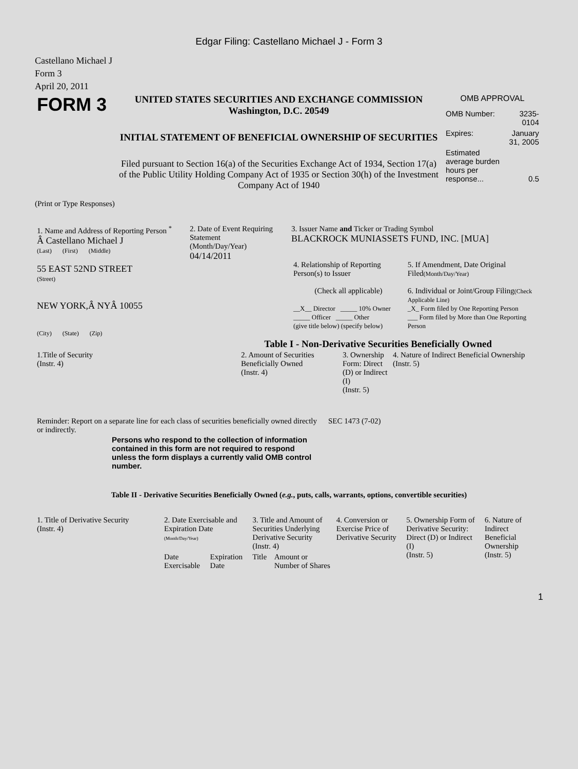Edgar Filing: Castellano Michael J - Form 3
Castellano Michael J
Form 3
April 20, 2011
| FORM 3 | UNITED STATES SECURITIES AND EXCHANGE COMMISSION Washington, D.C. 20549 INITIAL STATEMENT OF BENEFICIAL OWNERSHIP OF SECURITIES Filed pursuant to Section 16(a) of the Securities Exchange Act of 1934, Section 17(a) of the Public Utility Holding Company Act of 1935 or Section 30(h) of the Investment Company Act of 1940 | OMB APPROVAL / OMB Number: / 3235-0104 / / Expires: / January 31, 2005 / / Estimated average burden hours per response... / 0.5 / |
(Print or Type Responses)
| 1. Name and Address of Reporting Person <sup>*</sup> Â Castellano Michael J (Last) (First) (Middle) 55 EAST 52ND STREET (Street) NEW YORK,Â NYÂ 10055 (City) (State) (Zip) | 2. Date of Event Requiring Statement (Month/Day/Year) 04/14/2011 | 3. Issuer Name and Ticker or Trading Symbol BLACKROCK MUNIASSETS FUND, INC. [MUA] / 4. Relationship of Reporting Person(s) to Issuer (Check all applicable) __X__ Director _____ 10% Owner _____ Officer _____ Other (give title below) (specify below) / 5. If Amendment, Date Original Filed (Month/Day/Year) 6. Individual or Joint/Group Filing (Check Applicable Line) _X_ Form filed by One Reporting Person ___ Form filed by More than One Reporting Person / |
Table I - Non-Derivative Securities Beneficially Owned
| 1.Title of Security (Instr. 4) | 2. Amount of Securities Beneficially Owned (Instr. 4) | 3. Ownership Form: Direct (D) or Indirect (I) (Instr. 5) | 4. Nature of Indirect Beneficial Ownership (Instr. 5) |
| --- | --- | --- | --- |
| Reminder: Report on a separate line for each class of securities beneficially owned directly or indirectly. | SEC 1473 (7-02) |
Persons who respond to the collection of information contained in this form are not required to respond unless the form displays a currently valid OMB control number.
Table II - Derivative Securities Beneficially Owned (e.g., puts, calls, warrants, options, convertible securities)
| 1. Title of Derivative Security (Instr. 4) | 2. Date Exercisable and Expiration Date (Month/Day/Year) | | 3. Title and Amount of Securities Underlying Derivative Security (Instr. 4) | | 4. Conversion or Exercise Price of Derivative Security | 5. Ownership Form of Derivative Security: Direct (D) or Indirect (I) (Instr. 5) | 6. Nature of Indirect Beneficial Ownership (Instr. 5) |
| --- | --- | --- | --- | --- | --- | --- | --- |
| | Date Exercisable | Expiration Date | Title | Amount or Number of Shares | | | |
1